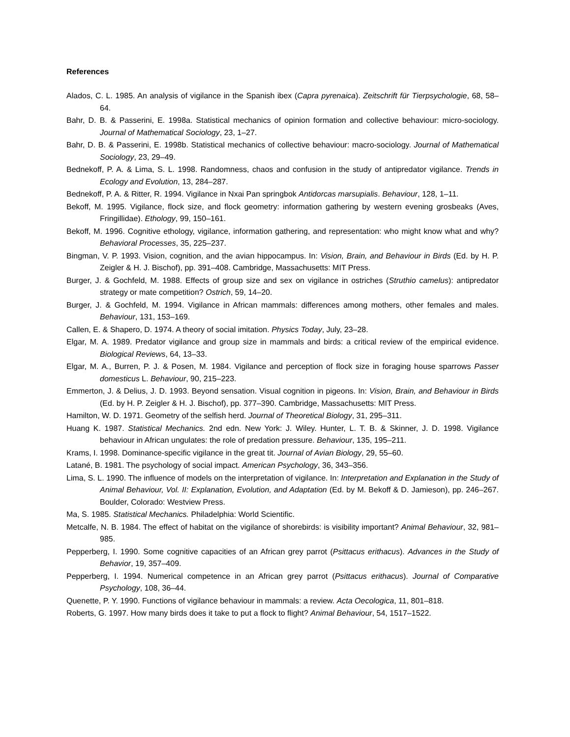References
Alados, C. L. 1985. An analysis of vigilance in the Spanish ibex (Capra pyrenaica). Zeitschrift für Tierpsychologie, 68, 58–64.
Bahr, D. B. & Passerini, E. 1998a. Statistical mechanics of opinion formation and collective behaviour: micro-sociology. Journal of Mathematical Sociology, 23, 1–27.
Bahr, D. B. & Passerini, E. 1998b. Statistical mechanics of collective behaviour: macro-sociology. Journal of Mathematical Sociology, 23, 29–49.
Bednekoff, P. A. & Lima, S. L. 1998. Randomness, chaos and confusion in the study of antipredator vigilance. Trends in Ecology and Evolution, 13, 284–287.
Bednekoff, P. A. & Ritter, R. 1994. Vigilance in Nxai Pan springbok Antidorcas marsupialis. Behaviour, 128, 1–11.
Bekoff, M. 1995. Vigilance, flock size, and flock geometry: information gathering by western evening grosbeaks (Aves, Fringillidae). Ethology, 99, 150–161.
Bekoff, M. 1996. Cognitive ethology, vigilance, information gathering, and representation: who might know what and why? Behavioral Processes, 35, 225–237.
Bingman, V. P. 1993. Vision, cognition, and the avian hippocampus. In: Vision, Brain, and Behaviour in Birds (Ed. by H. P. Zeigler & H. J. Bischof), pp. 391–408. Cambridge, Massachusetts: MIT Press.
Burger, J. & Gochfeld, M. 1988. Effects of group size and sex on vigilance in ostriches (Struthio camelus): antipredator strategy or mate competition? Ostrich, 59, 14–20.
Burger, J. & Gochfeld, M. 1994. Vigilance in African mammals: differences among mothers, other females and males. Behaviour, 131, 153–169.
Callen, E. & Shapero, D. 1974. A theory of social imitation. Physics Today, July, 23–28.
Elgar, M. A. 1989. Predator vigilance and group size in mammals and birds: a critical review of the empirical evidence. Biological Reviews, 64, 13–33.
Elgar, M. A., Burren, P. J. & Posen, M. 1984. Vigilance and perception of flock size in foraging house sparrows Passer domesticus L. Behaviour, 90, 215–223.
Emmerton, J. & Delius, J. D. 1993. Beyond sensation. Visual cognition in pigeons. In: Vision, Brain, and Behaviour in Birds (Ed. by H. P. Zeigler & H. J. Bischof), pp. 377–390. Cambridge, Massachusetts: MIT Press.
Hamilton, W. D. 1971. Geometry of the selfish herd. Journal of Theoretical Biology, 31, 295–311.
Huang K. 1987. Statistical Mechanics. 2nd edn. New York: J. Wiley. Hunter, L. T. B. & Skinner, J. D. 1998. Vigilance behaviour in African ungulates: the role of predation pressure. Behaviour, 135, 195–211.
Krams, I. 1998. Dominance-specific vigilance in the great tit. Journal of Avian Biology, 29, 55–60.
Latané, B. 1981. The psychology of social impact. American Psychology, 36, 343–356.
Lima, S. L. 1990. The influence of models on the interpretation of vigilance. In: Interpretation and Explanation in the Study of Animal Behaviour, Vol. II: Explanation, Evolution, and Adaptation (Ed. by M. Bekoff & D. Jamieson), pp. 246–267. Boulder, Colorado: Westview Press.
Ma, S. 1985. Statistical Mechanics. Philadelphia: World Scientific.
Metcalfe, N. B. 1984. The effect of habitat on the vigilance of shorebirds: is visibility important? Animal Behaviour, 32, 981–985.
Pepperberg, I. 1990. Some cognitive capacities of an African grey parrot (Psittacus erithacus). Advances in the Study of Behavior, 19, 357–409.
Pepperberg, I. 1994. Numerical competence in an African grey parrot (Psittacus erithacus). Journal of Comparative Psychology, 108, 36–44.
Quenette, P. Y. 1990. Functions of vigilance behaviour in mammals: a review. Acta Oecologica, 11, 801–818.
Roberts, G. 1997. How many birds does it take to put a flock to flight? Animal Behaviour, 54, 1517–1522.